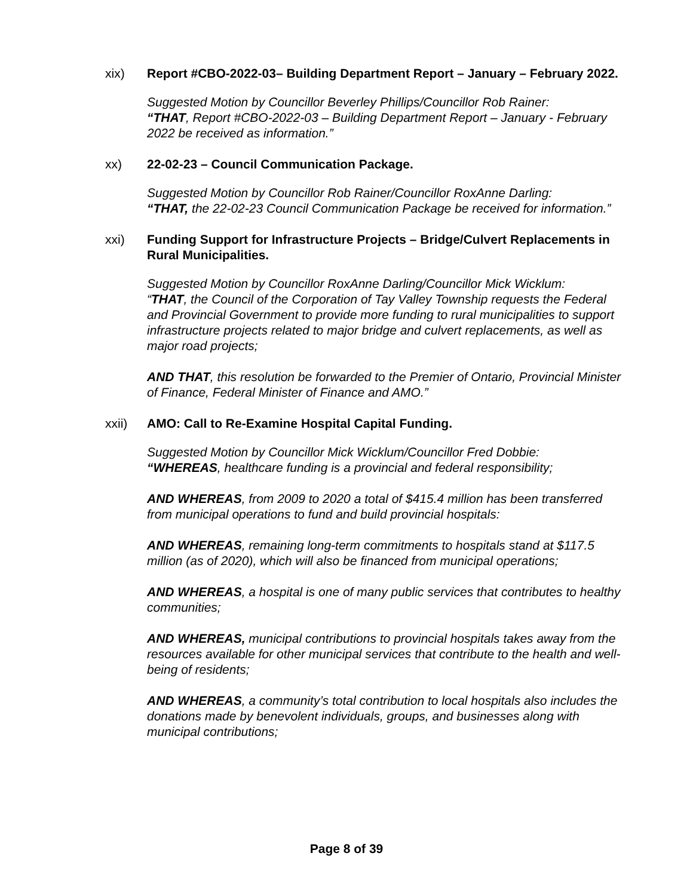xix) Report #CBO-2022-03– Building Department Report – January – February 2022.
Suggested Motion by Councillor Beverley Phillips/Councillor Rob Rainer:
“THAT, Report #CBO-2022-03 – Building Department Report – January - February 2022 be received as information.”
xx) 22-02-23 – Council Communication Package.
Suggested Motion by Councillor Rob Rainer/Councillor RoxAnne Darling:
“THAT, the 22-02-23 Council Communication Package be received for information.”
xxi) Funding Support for Infrastructure Projects – Bridge/Culvert Replacements in Rural Municipalities.
Suggested Motion by Councillor RoxAnne Darling/Councillor Mick Wicklum:
“THAT, the Council of the Corporation of Tay Valley Township requests the Federal and Provincial Government to provide more funding to rural municipalities to support infrastructure projects related to major bridge and culvert replacements, as well as major road projects;
AND THAT, this resolution be forwarded to the Premier of Ontario, Provincial Minister of Finance, Federal Minister of Finance and AMO.”
xxii) AMO: Call to Re-Examine Hospital Capital Funding.
Suggested Motion by Councillor Mick Wicklum/Councillor Fred Dobbie:
“WHEREAS, healthcare funding is a provincial and federal responsibility;
AND WHEREAS, from 2009 to 2020 a total of $415.4 million has been transferred from municipal operations to fund and build provincial hospitals:
AND WHEREAS, remaining long-term commitments to hospitals stand at $117.5 million (as of 2020), which will also be financed from municipal operations;
AND WHEREAS, a hospital is one of many public services that contributes to healthy communities;
AND WHEREAS, municipal contributions to provincial hospitals takes away from the resources available for other municipal services that contribute to the health and well-being of residents;
AND WHEREAS, a community’s total contribution to local hospitals also includes the donations made by benevolent individuals, groups, and businesses along with municipal contributions;
Page 8 of 39